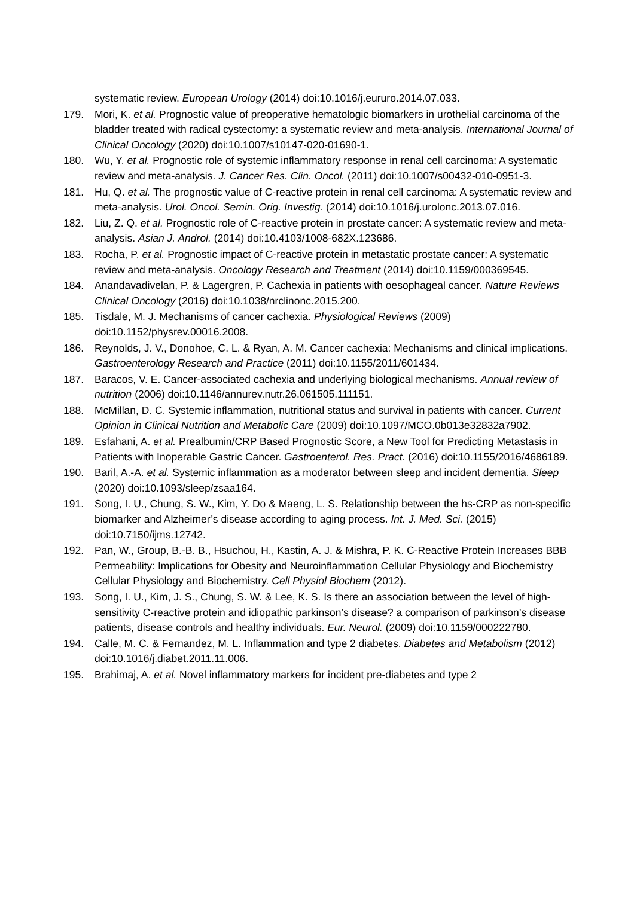systematic review. European Urology (2014) doi:10.1016/j.eururo.2014.07.033.
179. Mori, K. et al. Prognostic value of preoperative hematologic biomarkers in urothelial carcinoma of the bladder treated with radical cystectomy: a systematic review and meta-analysis. International Journal of Clinical Oncology (2020) doi:10.1007/s10147-020-01690-1.
180. Wu, Y. et al. Prognostic role of systemic inflammatory response in renal cell carcinoma: A systematic review and meta-analysis. J. Cancer Res. Clin. Oncol. (2011) doi:10.1007/s00432-010-0951-3.
181. Hu, Q. et al. The prognostic value of C-reactive protein in renal cell carcinoma: A systematic review and meta-analysis. Urol. Oncol. Semin. Orig. Investig. (2014) doi:10.1016/j.urolonc.2013.07.016.
182. Liu, Z. Q. et al. Prognostic role of C-reactive protein in prostate cancer: A systematic review and meta-analysis. Asian J. Androl. (2014) doi:10.4103/1008-682X.123686.
183. Rocha, P. et al. Prognostic impact of C-reactive protein in metastatic prostate cancer: A systematic review and meta-analysis. Oncology Research and Treatment (2014) doi:10.1159/000369545.
184. Anandavadivelan, P. & Lagergren, P. Cachexia in patients with oesophageal cancer. Nature Reviews Clinical Oncology (2016) doi:10.1038/nrclinonc.2015.200.
185. Tisdale, M. J. Mechanisms of cancer cachexia. Physiological Reviews (2009) doi:10.1152/physrev.00016.2008.
186. Reynolds, J. V., Donohoe, C. L. & Ryan, A. M. Cancer cachexia: Mechanisms and clinical implications. Gastroenterology Research and Practice (2011) doi:10.1155/2011/601434.
187. Baracos, V. E. Cancer-associated cachexia and underlying biological mechanisms. Annual review of nutrition (2006) doi:10.1146/annurev.nutr.26.061505.111151.
188. McMillan, D. C. Systemic inflammation, nutritional status and survival in patients with cancer. Current Opinion in Clinical Nutrition and Metabolic Care (2009) doi:10.1097/MCO.0b013e32832a7902.
189. Esfahani, A. et al. Prealbumin/CRP Based Prognostic Score, a New Tool for Predicting Metastasis in Patients with Inoperable Gastric Cancer. Gastroenterol. Res. Pract. (2016) doi:10.1155/2016/4686189.
190. Baril, A.-A. et al. Systemic inflammation as a moderator between sleep and incident dementia. Sleep (2020) doi:10.1093/sleep/zsaa164.
191. Song, I. U., Chung, S. W., Kim, Y. Do & Maeng, L. S. Relationship between the hs-CRP as non-specific biomarker and Alzheimer’s disease according to aging process. Int. J. Med. Sci. (2015) doi:10.7150/ijms.12742.
192. Pan, W., Group, B.-B. B., Hsuchou, H., Kastin, A. J. & Mishra, P. K. C-Reactive Protein Increases BBB Permeability: Implications for Obesity and Neuroinflammation Cellular Physiology and Biochemistry Cellular Physiology and Biochemistry. Cell Physiol Biochem (2012).
193. Song, I. U., Kim, J. S., Chung, S. W. & Lee, K. S. Is there an association between the level of high-sensitivity C-reactive protein and idiopathic parkinson’s disease? a comparison of parkinson’s disease patients, disease controls and healthy individuals. Eur. Neurol. (2009) doi:10.1159/000222780.
194. Calle, M. C. & Fernandez, M. L. Inflammation and type 2 diabetes. Diabetes and Metabolism (2012) doi:10.1016/j.diabet.2011.11.006.
195. Brahimaj, A. et al. Novel inflammatory markers for incident pre-diabetes and type 2